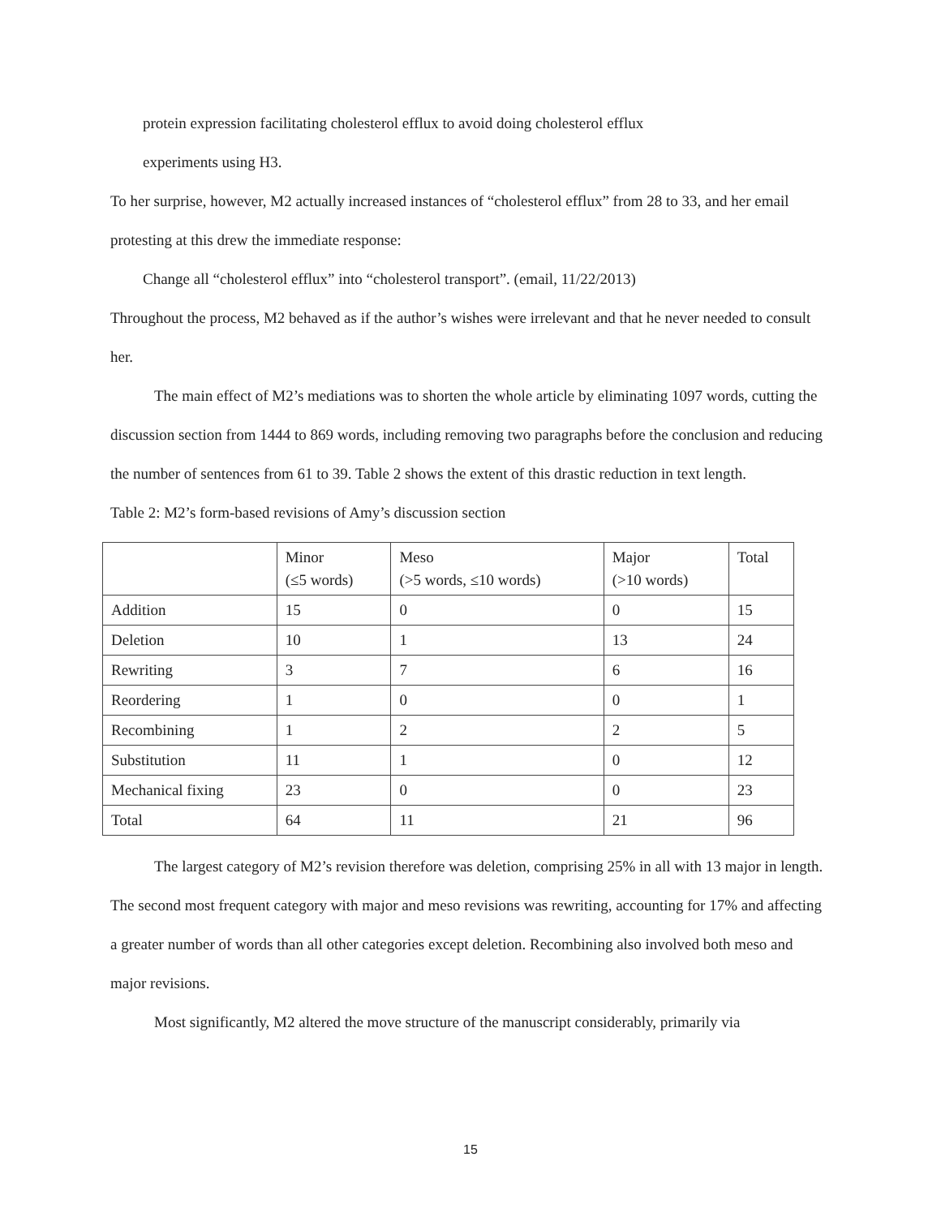protein expression facilitating cholesterol efflux to avoid doing cholesterol efflux
experiments using H3.
To her surprise, however, M2 actually increased instances of “cholesterol efflux” from 28 to 33, and her email protesting at this drew the immediate response:
Change all “cholesterol efflux” into “cholesterol transport”. (email, 11/22/2013)
Throughout the process, M2 behaved as if the author’s wishes were irrelevant and that he never needed to consult her.
The main effect of M2’s mediations was to shorten the whole article by eliminating 1097 words, cutting the discussion section from 1444 to 869 words, including removing two paragraphs before the conclusion and reducing the number of sentences from 61 to 39. Table 2 shows the extent of this drastic reduction in text length.
Table 2: M2’s form-based revisions of Amy’s discussion section
| | Minor (≤5 words) | Meso (>5 words, ≤10 words) | Major (>10 words) | Total |
| Addition | 15 | 0 | 0 | 15 |
| Deletion | 10 | 1 | 13 | 24 |
| Rewriting | 3 | 7 | 6 | 16 |
| Reordering | 1 | 0 | 0 | 1 |
| Recombining | 1 | 2 | 2 | 5 |
| Substitution | 11 | 1 | 0 | 12 |
| Mechanical fixing | 23 | 0 | 0 | 23 |
| Total | 64 | 11 | 21 | 96 |
The largest category of M2’s revision therefore was deletion, comprising 25% in all with 13 major in length. The second most frequent category with major and meso revisions was rewriting, accounting for 17% and affecting a greater number of words than all other categories except deletion. Recombining also involved both meso and major revisions.
Most significantly, M2 altered the move structure of the manuscript considerably, primarily via
15